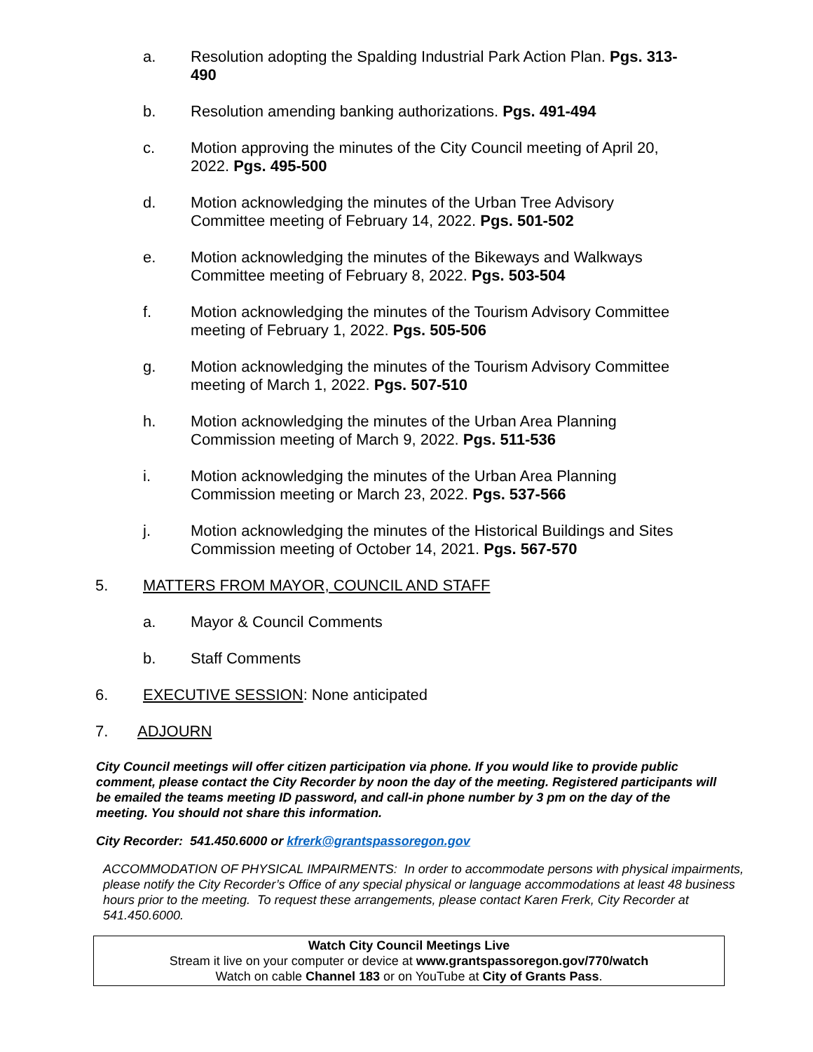a. Resolution adopting the Spalding Industrial Park Action Plan. Pgs. 313-490
b. Resolution amending banking authorizations. Pgs. 491-494
c. Motion approving the minutes of the City Council meeting of April 20, 2022. Pgs. 495-500
d. Motion acknowledging the minutes of the Urban Tree Advisory Committee meeting of February 14, 2022. Pgs. 501-502
e. Motion acknowledging the minutes of the Bikeways and Walkways Committee meeting of February 8, 2022. Pgs. 503-504
f. Motion acknowledging the minutes of the Tourism Advisory Committee meeting of February 1, 2022. Pgs. 505-506
g. Motion acknowledging the minutes of the Tourism Advisory Committee meeting of March 1, 2022. Pgs. 507-510
h. Motion acknowledging the minutes of the Urban Area Planning Commission meeting of March 9, 2022. Pgs. 511-536
i. Motion acknowledging the minutes of the Urban Area Planning Commission meeting or March 23, 2022. Pgs. 537-566
j. Motion acknowledging the minutes of the Historical Buildings and Sites Commission meeting of October 14, 2021. Pgs. 567-570
5. MATTERS FROM MAYOR, COUNCIL AND STAFF
a. Mayor & Council Comments
b. Staff Comments
6. EXECUTIVE SESSION: None anticipated
7. ADJOURN
City Council meetings will offer citizen participation via phone. If you would like to provide public comment, please contact the City Recorder by noon the day of the meeting. Registered participants will be emailed the teams meeting ID password, and call-in phone number by 3 pm on the day of the meeting. You should not share this information.
City Recorder: 541.450.6000 or kfrerk@grantspassoregon.gov
ACCOMMODATION OF PHYSICAL IMPAIRMENTS: In order to accommodate persons with physical impairments, please notify the City Recorder’s Office of any special physical or language accommodations at least 48 business hours prior to the meeting. To request these arrangements, please contact Karen Frerk, City Recorder at 541.450.6000.
Watch City Council Meetings Live
Stream it live on your computer or device at www.grantspassoregon.gov/770/watch
Watch on cable Channel 183 or on YouTube at City of Grants Pass.